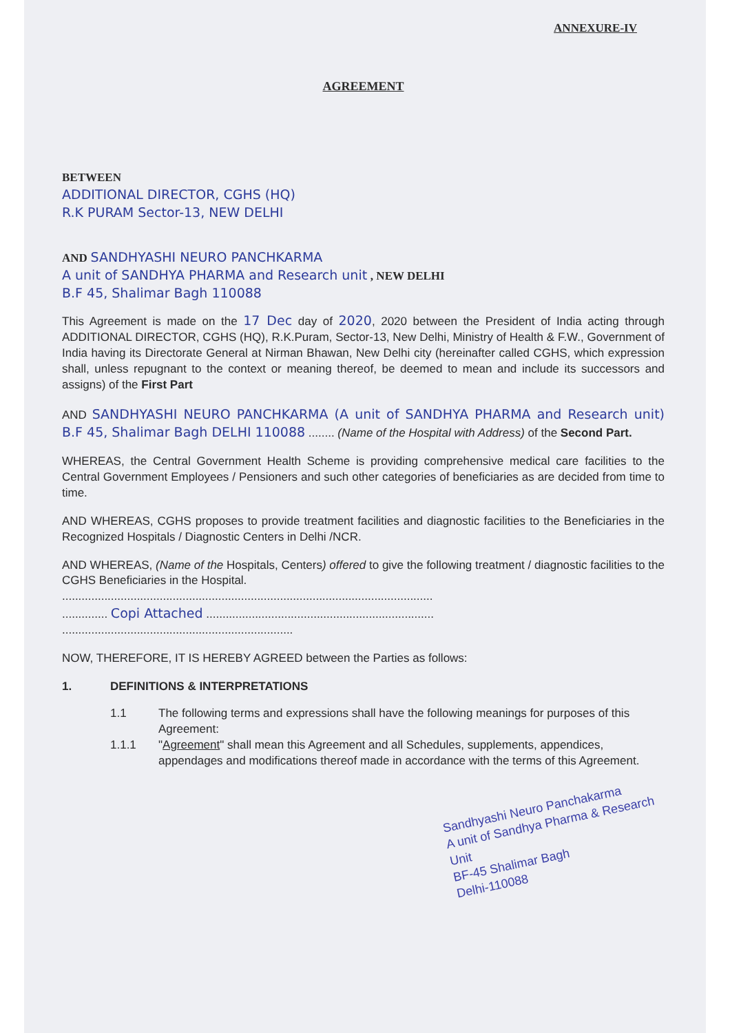ANNEXURE-IV
AGREEMENT
BETWEEN
ADDITIONAL DIRECTOR, CGHS (HQ)
R.K PURAM Sector-13, NEW DELHI
AND SANDHYASHI NEURO PANCHKARMA
A unit of SANDHYA PHARMA and Research unit , NEW DELHI
B.F 45, Shalimar Bagh 110088
This Agreement is made on the 17 Dec day of 2020, 2020 between the President of India acting through ADDITIONAL DIRECTOR, CGHS (HQ), R.K.Puram, Sector-13, New Delhi, Ministry of Health & F.W., Government of India having its Directorate General at Nirman Bhawan, New Delhi city (hereinafter called CGHS, which expression shall, unless repugnant to the context or meaning thereof, be deemed to mean and include its successors and assigns) of the First Part
AND SANDHYASHI NEURO PANCHKARMA (A unit of SANDHYA PHARMA and Research unit) B.F 45, Shalimar Bagh DELHI 110088 ........ (Name of the Hospital with Address) of the Second Part.
WHEREAS, the Central Government Health Scheme is providing comprehensive medical care facilities to the Central Government Employees / Pensioners and such other categories of beneficiaries as are decided from time to time.
AND WHEREAS, CGHS proposes to provide treatment facilities and diagnostic facilities to the Beneficiaries in the Recognized Hospitals / Diagnostic Centers in Delhi /NCR.
AND WHEREAS, (Name of the Hospitals, Centers) offered to give the following treatment / diagnostic facilities to the CGHS Beneficiaries in the Hospital.
..................................................................................................................
.............. Copi Attached ......................................................................
.......................................................................
NOW, THEREFORE, IT IS HEREBY AGREED between the Parties as follows:
1. DEFINITIONS & INTERPRETATIONS
1.1 The following terms and expressions shall have the following meanings for purposes of this Agreement:
1.1.1 "Agreement" shall mean this Agreement and all Schedules, supplements, appendices, appendages and modifications thereof made in accordance with the terms of this Agreement.
Sandhyashi Neuro Panchakarma
A unit of Sandhya Pharma & Research Unit
BF-45 Shalimar Bagh
Delhi-110088